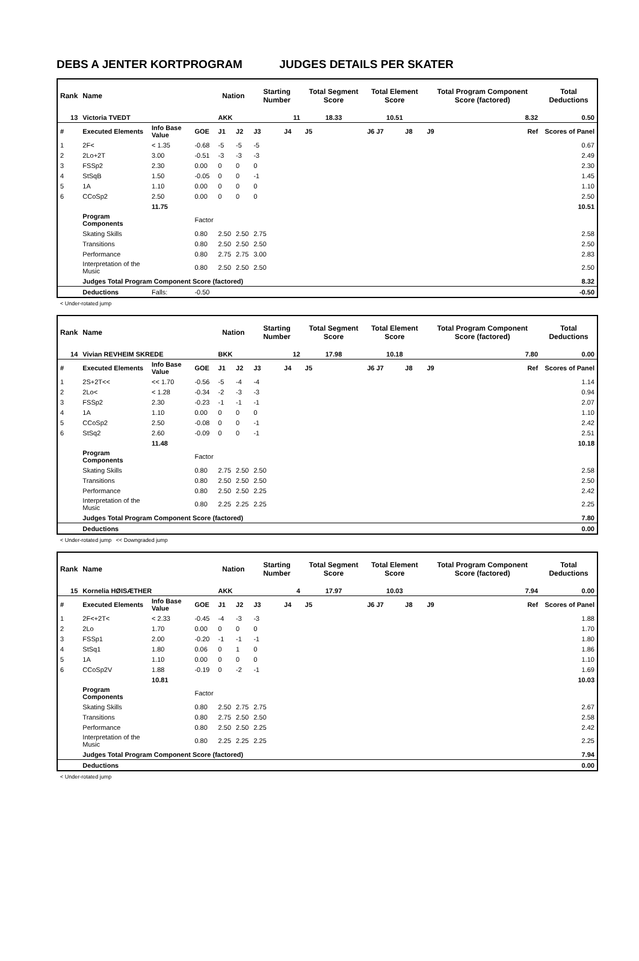DEBS A JENTER KORTPROGRAM JUDGES DETAILS PER SKATER
| Rank | Name | | | Nation | | Starting Number | | Total Segment Score | Total Element Score | | Total Program Component Score (factored) | | Total Deductions |
| --- | --- | --- | --- | --- | --- | --- | --- | --- | --- | --- | --- | --- | --- |
| 13 | Victoria TVEDT | | | AKK | | 11 | | 18.33 | 10.51 | | 8.32 | | 0.50 |
| # | Executed Elements | Info Base Value | GOE | J1 | J2 | J3 | J4 | J5 | J6 J7 | J8 | J9 | Ref | Scores of Panel |
| 1 | 2F< | < 1.35 | -0.68 | -5 | -5 | -5 | | | | | | | 0.67 |
| 2 | 2Lo+2T | 3.00 | -0.51 | -3 | -3 | -3 | | | | | | | 2.49 |
| 3 | FSSp2 | 2.30 | 0.00 | 0 | 0 | 0 | | | | | | | 2.30 |
| 4 | StSqB | 1.50 | -0.05 | 0 | 0 | -1 | | | | | | | 1.45 |
| 5 | 1A | 1.10 | 0.00 | 0 | 0 | 0 | | | | | | | 1.10 |
| 6 | CCoSp2 | 2.50 | 0.00 | 0 | 0 | 0 | | | | | | | 2.50 |
| | | 11.75 | | | | | | | | | | | 10.51 |
| | Program Components | | Factor | | | | | | | | | | |
| | Skating Skills | | 0.80 | 2.50 | 2.50 | 2.75 | | | | | | | 2.58 |
| | Transitions | | 0.80 | 2.50 | 2.50 | 2.50 | | | | | | | 2.50 |
| | Performance | | 0.80 | 2.75 | 2.75 | 3.00 | | | | | | | 2.83 |
| | Interpretation of the Music | | 0.80 | 2.50 | 2.50 | 2.50 | | | | | | | 2.50 |
| | Judges Total Program Component Score (factored) | | | | | | | | | | | | 8.32 |
| | Deductions | Falls: | -0.50 | | | | | | | | | | -0.50 |
< Under-rotated jump
| Rank | Name | | | Nation | | Starting Number | | Total Segment Score | Total Element Score | | Total Program Component Score (factored) | | Total Deductions |
| --- | --- | --- | --- | --- | --- | --- | --- | --- | --- | --- | --- | --- | --- |
| 14 | Vivian REVHEIM SKREDE | | | BKK | | 12 | | 17.98 | 10.18 | | 7.80 | | 0.00 |
| # | Executed Elements | Info Base Value | GOE | J1 | J2 | J3 | J4 | J5 | J6 J7 | J8 | J9 | Ref | Scores of Panel |
| 1 | 2S+2T<< | << 1.70 | -0.56 | -5 | -4 | -4 | | | | | | | 1.14 |
| 2 | 2Lo< | < 1.28 | -0.34 | -2 | -3 | -3 | | | | | | | 0.94 |
| 3 | FSSp2 | 2.30 | -0.23 | -1 | -1 | -1 | | | | | | | 2.07 |
| 4 | 1A | 1.10 | 0.00 | 0 | 0 | 0 | | | | | | | 1.10 |
| 5 | CCoSp2 | 2.50 | -0.08 | 0 | 0 | -1 | | | | | | | 2.42 |
| 6 | StSq2 | 2.60 | -0.09 | 0 | 0 | -1 | | | | | | | 2.51 |
| | | 11.48 | | | | | | | | | | | 10.18 |
| | Program Components | | Factor | | | | | | | | | | |
| | Skating Skills | | 0.80 | 2.75 | 2.50 | 2.50 | | | | | | | 2.58 |
| | Transitions | | 0.80 | 2.50 | 2.50 | 2.50 | | | | | | | 2.50 |
| | Performance | | 0.80 | 2.50 | 2.50 | 2.25 | | | | | | | 2.42 |
| | Interpretation of the Music | | 0.80 | 2.25 | 2.25 | 2.25 | | | | | | | 2.25 |
| | Judges Total Program Component Score (factored) | | | | | | | | | | | | 7.80 |
| | Deductions | | | | | | | | | | | | 0.00 |
< Under-rotated jump << Downgraded jump
| Rank | Name | | | Nation | | Starting Number | | Total Segment Score | Total Element Score | | Total Program Component Score (factored) | | Total Deductions |
| --- | --- | --- | --- | --- | --- | --- | --- | --- | --- | --- | --- | --- | --- |
| 15 | Kornelia HØISÆTHER | | | AKK | | 4 | | 17.97 | 10.03 | | 7.94 | | 0.00 |
| # | Executed Elements | Info Base Value | GOE | J1 | J2 | J3 | J4 | J5 | J6 J7 | J8 | J9 | Ref | Scores of Panel |
| 1 | 2F<+2T< | < 2.33 | -0.45 | -4 | -3 | -3 | | | | | | | 1.88 |
| 2 | 2Lo | 1.70 | 0.00 | 0 | 0 | 0 | | | | | | | 1.70 |
| 3 | FSSp1 | 2.00 | -0.20 | -1 | -1 | -1 | | | | | | | 1.80 |
| 4 | StSq1 | 1.80 | 0.06 | 0 | 1 | 0 | | | | | | | 1.86 |
| 5 | 1A | 1.10 | 0.00 | 0 | 0 | 0 | | | | | | | 1.10 |
| 6 | CCoSp2V | 1.88 | -0.19 | 0 | -2 | -1 | | | | | | | 1.69 |
| | | 10.81 | | | | | | | | | | | 10.03 |
| | Program Components | | Factor | | | | | | | | | | |
| | Skating Skills | | 0.80 | 2.50 | 2.75 | 2.75 | | | | | | | 2.67 |
| | Transitions | | 0.80 | 2.75 | 2.50 | 2.50 | | | | | | | 2.58 |
| | Performance | | 0.80 | 2.50 | 2.50 | 2.25 | | | | | | | 2.42 |
| | Interpretation of the Music | | 0.80 | 2.25 | 2.25 | 2.25 | | | | | | | 2.25 |
| | Judges Total Program Component Score (factored) | | | | | | | | | | | | 7.94 |
| | Deductions | | | | | | | | | | | | 0.00 |
< Under-rotated jump